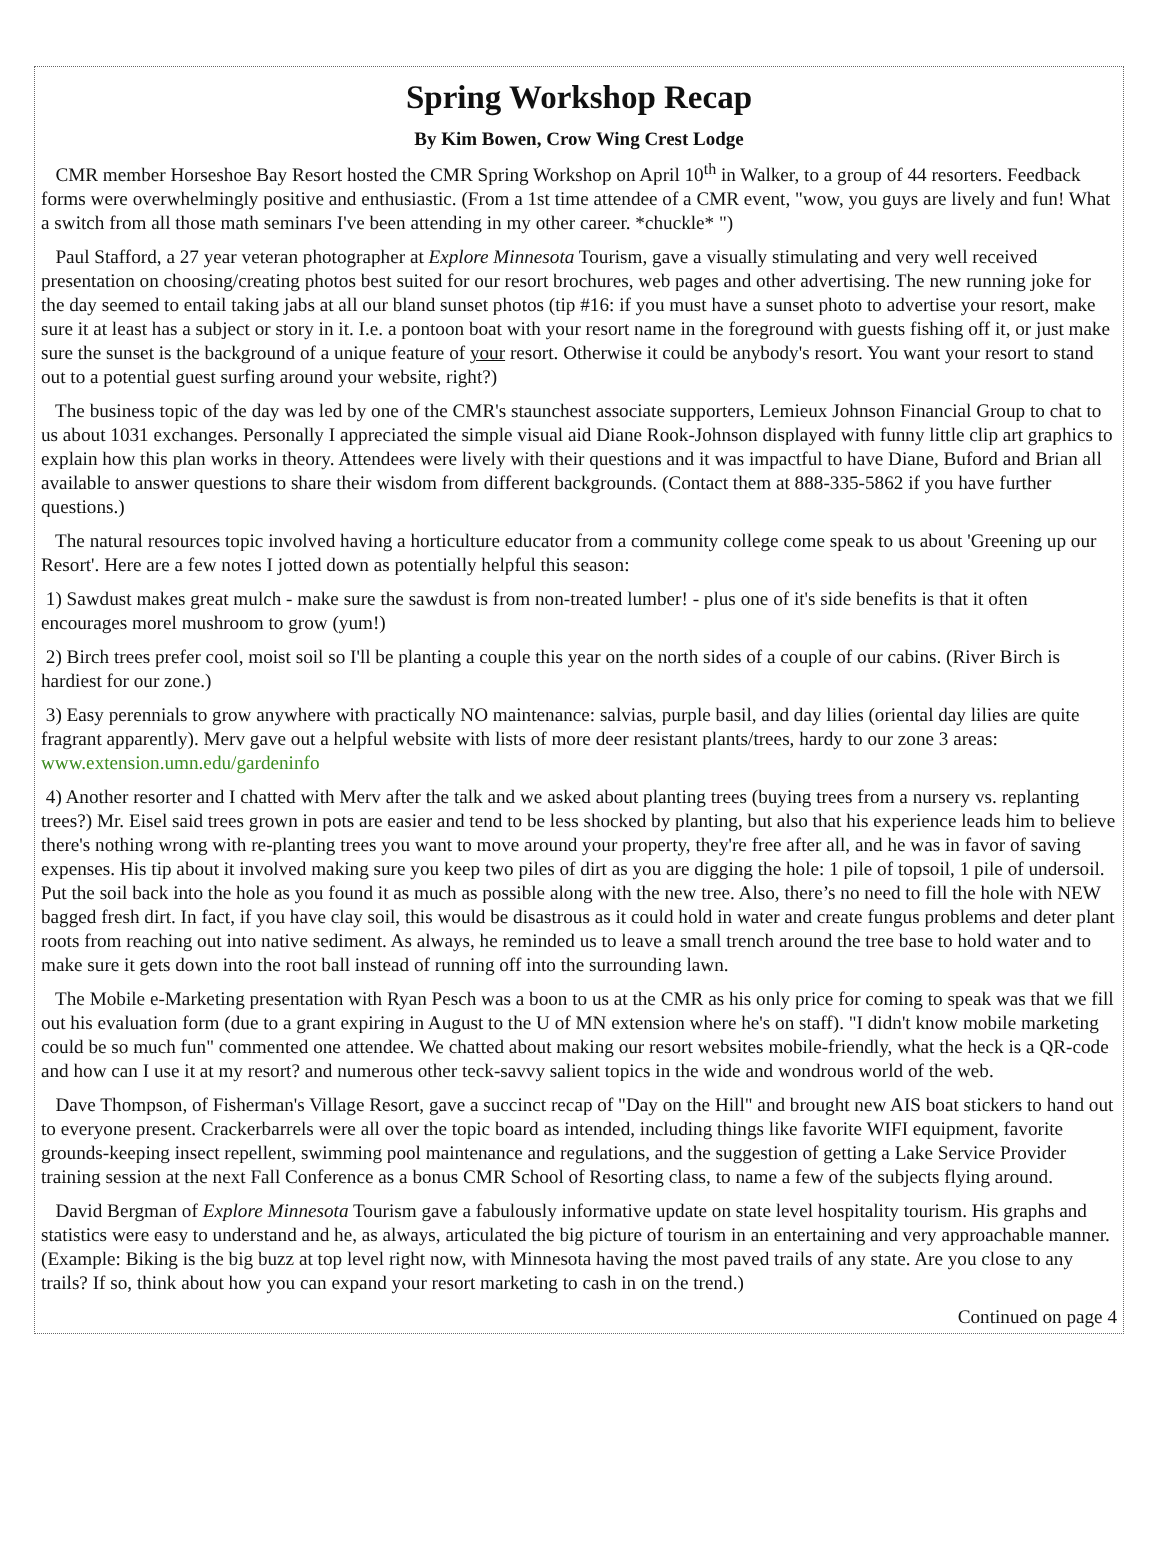Spring Workshop Recap
By Kim Bowen, Crow Wing Crest Lodge
CMR member Horseshoe Bay Resort hosted the CMR Spring Workshop on April 10<sup>th</sup> in Walker, to a group of 44 resorters. Feedback forms were overwhelmingly positive and enthusiastic. (From a 1st time attendee of a CMR event, "wow, you guys are lively and fun! What a switch from all those math seminars I've been attending in my other career. *chuckle* ")
Paul Stafford, a 27 year veteran photographer at Explore Minnesota Tourism, gave a visually stimulating and very well received presentation on choosing/creating photos best suited for our resort brochures, web pages and other advertising. The new running joke for the day seemed to entail taking jabs at all our bland sunset photos (tip #16: if you must have a sunset photo to advertise your resort, make sure it at least has a subject or story in it. I.e. a pontoon boat with your resort name in the foreground with guests fishing off it, or just make sure the sunset is the background of a unique feature of your resort. Otherwise it could be anybody's resort. You want your resort to stand out to a potential guest surfing around your website, right?)
The business topic of the day was led by one of the CMR's staunchest associate supporters, Lemieux Johnson Financial Group to chat to us about 1031 exchanges. Personally I appreciated the simple visual aid Diane Rook-Johnson displayed with funny little clip art graphics to explain how this plan works in theory. Attendees were lively with their questions and it was impactful to have Diane, Buford and Brian all available to answer questions to share their wisdom from different backgrounds. (Contact them at 888-335-5862 if you have further questions.)
The natural resources topic involved having a horticulture educator from a community college come speak to us about 'Greening up our Resort'. Here are a few notes I jotted down as potentially helpful this season:
1) Sawdust makes great mulch - make sure the sawdust is from non-treated lumber! - plus one of it's side benefits is that it often encourages morel mushroom to grow (yum!)
2) Birch trees prefer cool, moist soil so I'll be planting a couple this year on the north sides of a couple of our cabins. (River Birch is hardiest for our zone.)
3) Easy perennials to grow anywhere with practically NO maintenance: salvias, purple basil, and day lilies (oriental day lilies are quite fragrant apparently). Merv gave out a helpful website with lists of more deer resistant plants/trees, hardy to our zone 3 areas: www.extension.umn.edu/gardeninfo
4) Another resorter and I chatted with Merv after the talk and we asked about planting trees (buying trees from a nursery vs. replanting trees?) Mr. Eisel said trees grown in pots are easier and tend to be less shocked by planting, but also that his experience leads him to believe there's nothing wrong with re-planting trees you want to move around your property, they're free after all, and he was in favor of saving expenses. His tip about it involved making sure you keep two piles of dirt as you are digging the hole: 1 pile of topsoil, 1 pile of undersoil. Put the soil back into the hole as you found it as much as possible along with the new tree. Also, there’s no need to fill the hole with NEW bagged fresh dirt. In fact, if you have clay soil, this would be disastrous as it could hold in water and create fungus problems and deter plant roots from reaching out into native sediment. As always, he reminded us to leave a small trench around the tree base to hold water and to make sure it gets down into the root ball instead of running off into the surrounding lawn.
The Mobile e-Marketing presentation with Ryan Pesch was a boon to us at the CMR as his only price for coming to speak was that we fill out his evaluation form (due to a grant expiring in August to the U of MN extension where he's on staff). "I didn't know mobile marketing could be so much fun" commented one attendee. We chatted about making our resort websites mobile-friendly, what the heck is a QR-code and how can I use it at my resort? and numerous other teck-savvy salient topics in the wide and wondrous world of the web.
Dave Thompson, of Fisherman's Village Resort, gave a succinct recap of "Day on the Hill" and brought new AIS boat stickers to hand out to everyone present. Crackerbarrels were all over the topic board as intended, including things like favorite WIFI equipment, favorite grounds-keeping insect repellent, swimming pool maintenance and regulations, and the suggestion of getting a Lake Service Provider training session at the next Fall Conference as a bonus CMR School of Resorting class, to name a few of the subjects flying around.
David Bergman of Explore Minnesota Tourism gave a fabulously informative update on state level hospitality tourism. His graphs and statistics were easy to understand and he, as always, articulated the big picture of tourism in an entertaining and very approachable manner. (Example: Biking is the big buzz at top level right now, with Minnesota having the most paved trails of any state. Are you close to any trails? If so, think about how you can expand your resort marketing to cash in on the trend.)
Continued on page 4